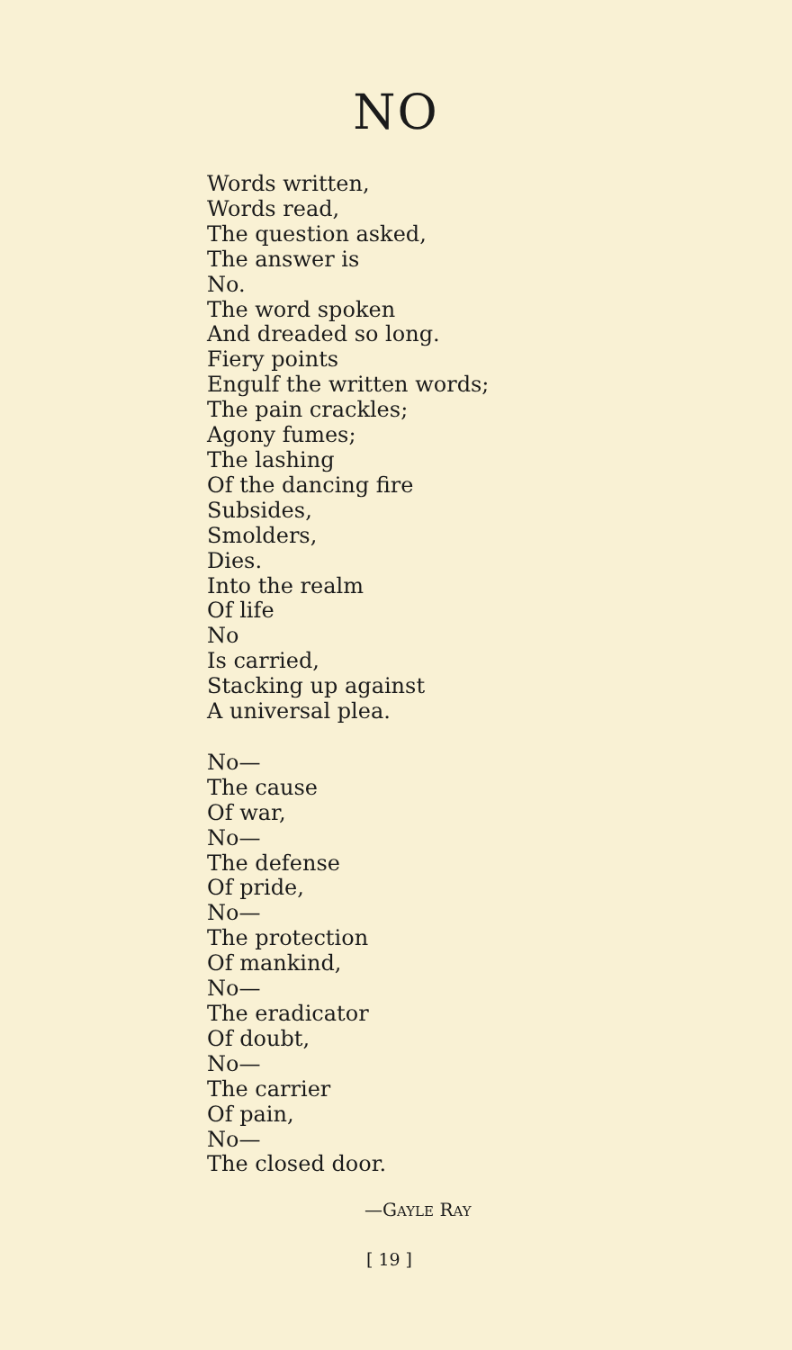NO
Words written,
Words read,
The question asked,
The answer is
No.
The word spoken
And dreaded so long.
Fiery points
Engulf the written words;
The pain crackles;
Agony fumes;
The lashing
Of the dancing fire
Subsides,
Smolders,
Dies.
Into the realm
Of life
No
Is carried,
Stacking up against
A universal plea.
No—
The cause
Of war,
No—
The defense
Of pride,
No—
The protection
Of mankind,
No—
The eradicator
Of doubt,
No—
The carrier
Of pain,
No—
The closed door.
—GAYLE RAY
[ 19 ]